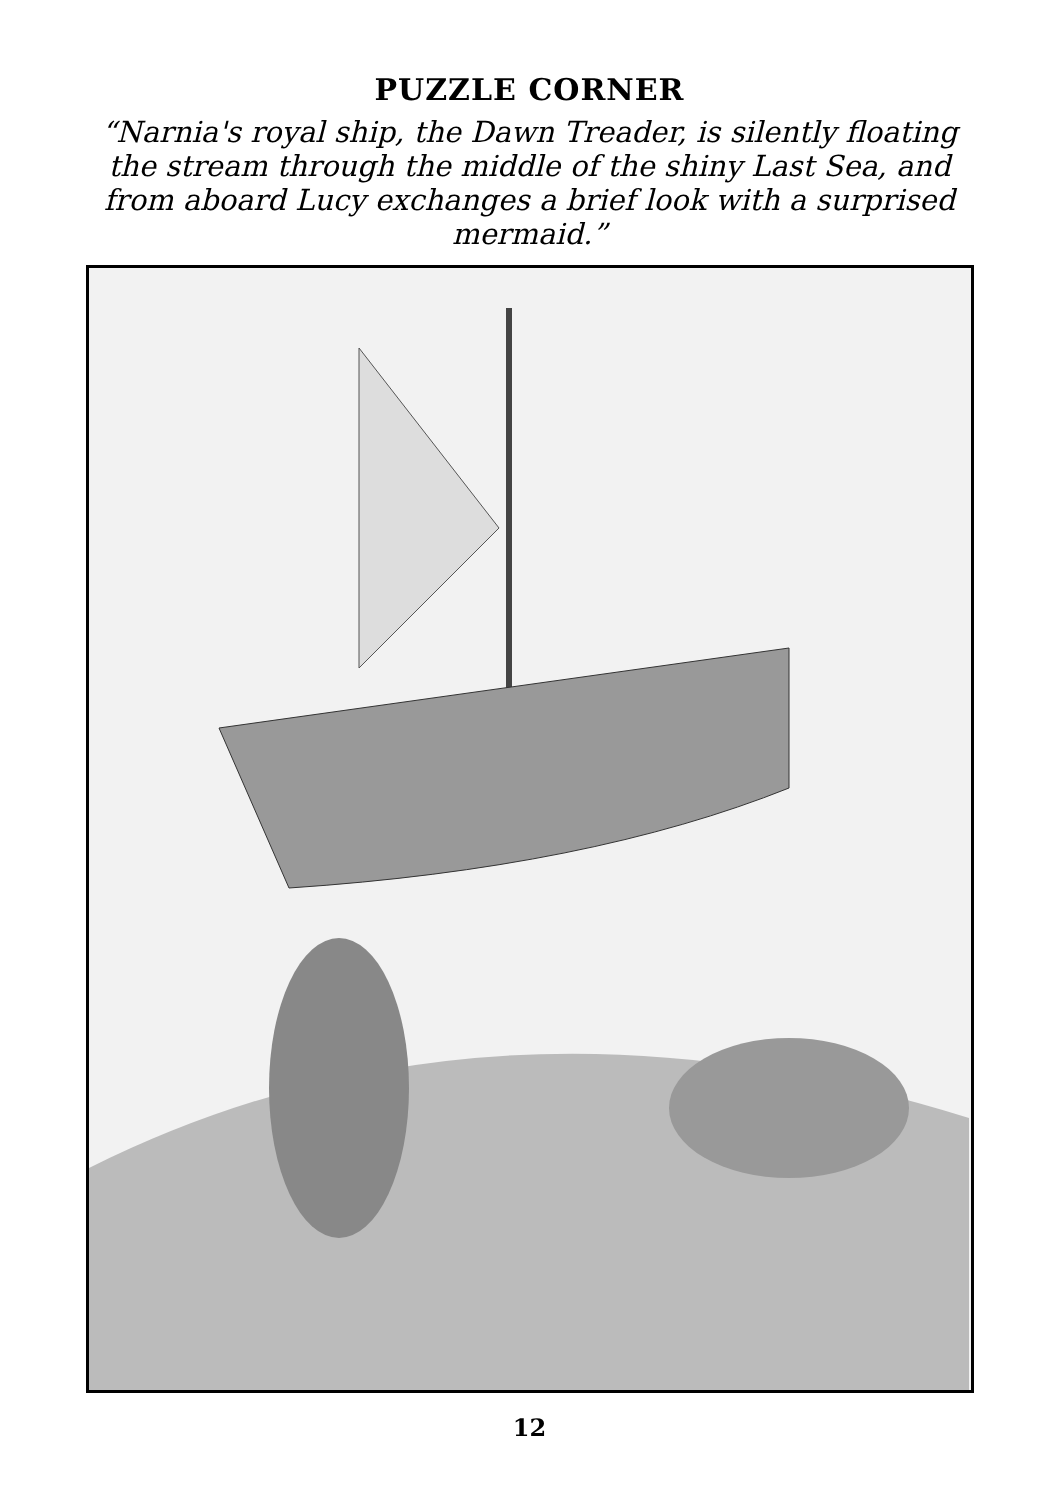PUZZLE CORNER
“Narnia's royal ship, the Dawn Treader, is silently floating the stream through the middle of the shiny Last Sea, and from aboard Lucy exchanges a brief look with a surprised mermaid.”
12